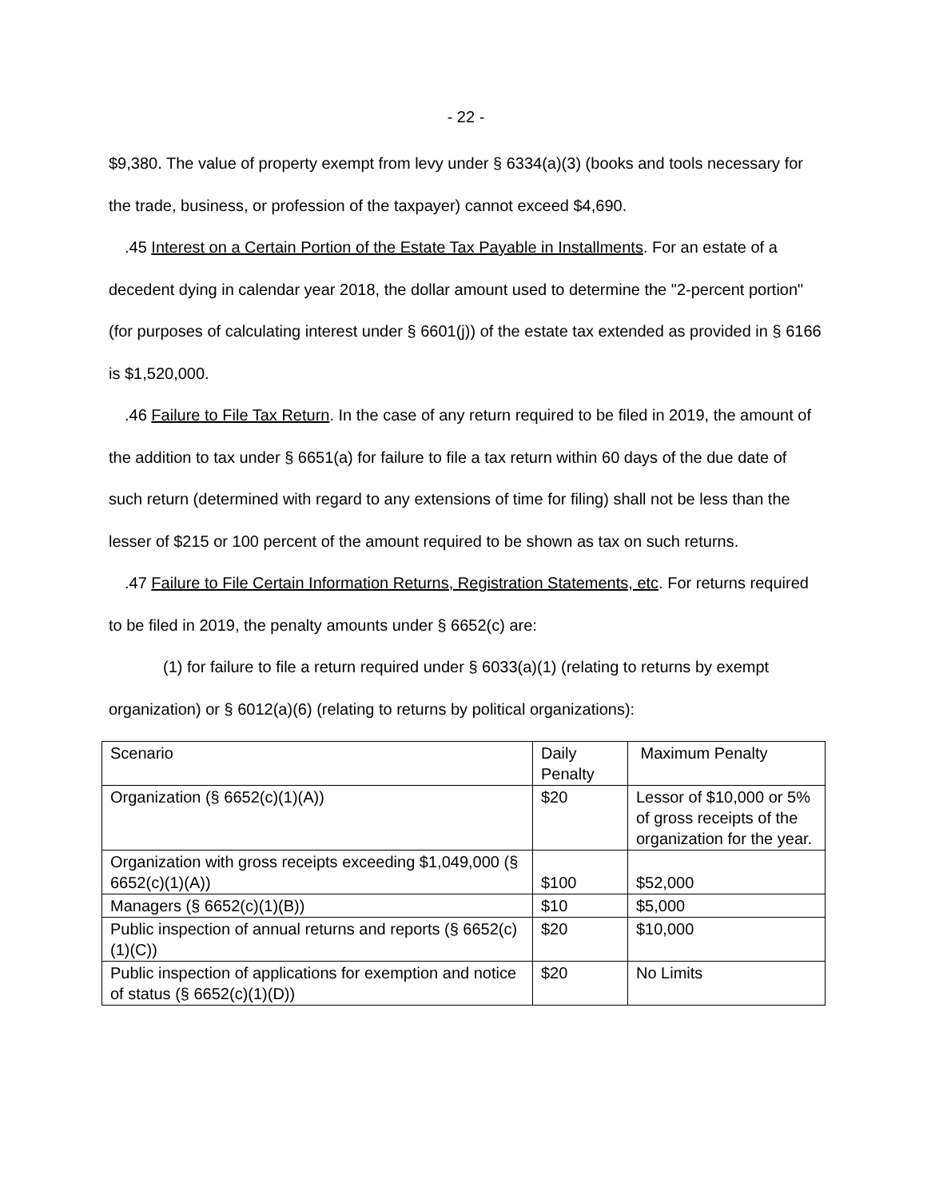- 22 -
$9,380. The value of property exempt from levy under § 6334(a)(3) (books and tools necessary for the trade, business, or profession of the taxpayer) cannot exceed $4,690.
.45 Interest on a Certain Portion of the Estate Tax Payable in Installments. For an estate of a decedent dying in calendar year 2018, the dollar amount used to determine the "2-percent portion" (for purposes of calculating interest under § 6601(j)) of the estate tax extended as provided in § 6166 is $1,520,000.
.46 Failure to File Tax Return. In the case of any return required to be filed in 2019, the amount of the addition to tax under § 6651(a) for failure to file a tax return within 60 days of the due date of such return (determined with regard to any extensions of time for filing) shall not be less than the lesser of $215 or 100 percent of the amount required to be shown as tax on such returns.
.47 Failure to File Certain Information Returns, Registration Statements, etc. For returns required to be filed in 2019, the penalty amounts under § 6652(c) are:
(1) for failure to file a return required under § 6033(a)(1) (relating to returns by exempt organization) or § 6012(a)(6) (relating to returns by political organizations):
| Scenario | Daily Penalty | Maximum Penalty |
| Organization (§ 6652(c)(1)(A)) | $20 | Lessor of $10,000 or 5% of gross receipts of the organization for the year. |
| Organization with gross receipts exceeding $1,049,000 (§ 6652(c)(1)(A)) | $100 | $52,000 |
| Managers (§ 6652(c)(1)(B)) | $10 | $5,000 |
| Public inspection of annual returns and reports (§ 6652(c)(1)(C)) | $20 | $10,000 |
| Public inspection of applications for exemption and notice of status (§ 6652(c)(1)(D)) | $20 | No Limits |